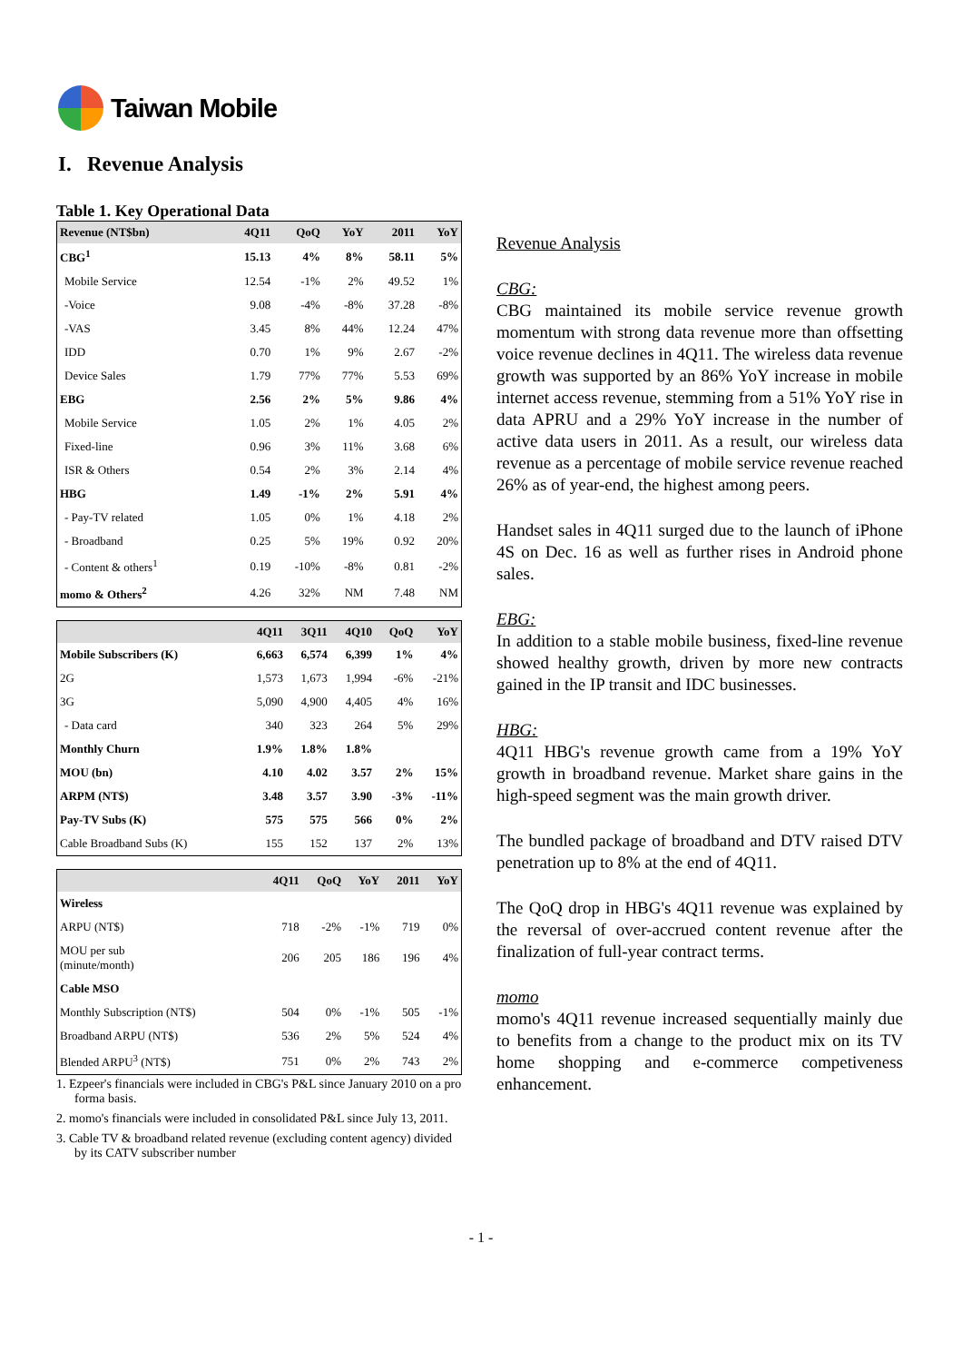Taiwan Mobile
I. Revenue Analysis
Table 1. Key Operational Data
| Revenue (NT$bn) | 4Q11 | QoQ | YoY | 2011 | YoY |
| --- | --- | --- | --- | --- | --- |
| CBG<sup>1</sup> | 15.13 | 4% | 8% | 58.11 | 5% |
| Mobile Service | 12.54 | -1% | 2% | 49.52 | 1% |
| -Voice | 9.08 | -4% | -8% | 37.28 | -8% |
| -VAS | 3.45 | 8% | 44% | 12.24 | 47% |
| IDD | 0.70 | 1% | 9% | 2.67 | -2% |
| Device Sales | 1.79 | 77% | 77% | 5.53 | 69% |
| EBG | 2.56 | 2% | 5% | 9.86 | 4% |
| Mobile Service | 1.05 | 2% | 1% | 4.05 | 2% |
| Fixed-line | 0.96 | 3% | 11% | 3.68 | 6% |
| ISR & Others | 0.54 | 2% | 3% | 2.14 | 4% |
| HBG | 1.49 | -1% | 2% | 5.91 | 4% |
| - Pay-TV related | 1.05 | 0% | 1% | 4.18 | 2% |
| - Broadband | 0.25 | 5% | 19% | 0.92 | 20% |
| - Content & others<sup>1</sup> | 0.19 | -10% | -8% | 0.81 | -2% |
| momo & Others<sup>2</sup> | 4.26 | 32% | NM | 7.48 | NM |
| | 4Q11 | 3Q11 | 4Q10 | QoQ | YoY |
| --- | --- | --- | --- | --- | --- |
| Mobile Subscribers (K) | 6,663 | 6,574 | 6,399 | 1% | 4% |
| 2G | 1,573 | 1,673 | 1,994 | -6% | -21% |
| 3G | 5,090 | 4,900 | 4,405 | 4% | 16% |
| - Data card | 340 | 323 | 264 | 5% | 29% |
| Monthly Churn | 1.9% | 1.8% | 1.8% | | |
| MOU (bn) | 4.10 | 4.02 | 3.57 | 2% | 15% |
| ARPM (NT$) | 3.48 | 3.57 | 3.90 | -3% | -11% |
| Pay-TV Subs (K) | 575 | 575 | 566 | 0% | 2% |
| Cable Broadband Subs (K) | 155 | 152 | 137 | 2% | 13% |
| | 4Q11 | QoQ | YoY | 2011 | YoY |
| --- | --- | --- | --- | --- | --- |
| Wireless | | | | | |
| ARPU (NT$) | 718 | -2% | -1% | 719 | 0% |
| MOU per sub (minute/month) | 206 | 205 | 186 | 196 | 4% |
| Cable MSO | | | | | |
| Monthly Subscription (NT$) | 504 | 0% | -1% | 505 | -1% |
| Broadband ARPU (NT$) | 536 | 2% | 5% | 524 | 4% |
| Blended ARPU<sup>3</sup> (NT$) | 751 | 0% | 2% | 743 | 2% |
1. Ezpeer's financials were included in CBG's P&L since January 2010 on a pro forma basis.
2. momo's financials were included in consolidated P&L since July 13, 2011.
3. Cable TV & broadband related revenue (excluding content agency) divided by its CATV subscriber number
Revenue Analysis
CBG:
CBG maintained its mobile service revenue growth momentum with strong data revenue more than offsetting voice revenue declines in 4Q11. The wireless data revenue growth was supported by an 86% YoY increase in mobile internet access revenue, stemming from a 51% YoY rise in data APRU and a 29% YoY increase in the number of active data users in 2011. As a result, our wireless data revenue as a percentage of mobile service revenue reached 26% as of year-end, the highest among peers.
Handset sales in 4Q11 surged due to the launch of iPhone 4S on Dec. 16 as well as further rises in Android phone sales.
EBG:
In addition to a stable mobile business, fixed-line revenue showed healthy growth, driven by more new contracts gained in the IP transit and IDC businesses.
HBG:
4Q11 HBG's revenue growth came from a 19% YoY growth in broadband revenue. Market share gains in the high-speed segment was the main growth driver.
The bundled package of broadband and DTV raised DTV penetration up to 8% at the end of 4Q11.
The QoQ drop in HBG's 4Q11 revenue was explained by the reversal of over-accrued content revenue after the finalization of full-year contract terms.
momo
momo's 4Q11 revenue increased sequentially mainly due to benefits from a change to the product mix on its TV home shopping and e-commerce competiveness enhancement.
- 1 -